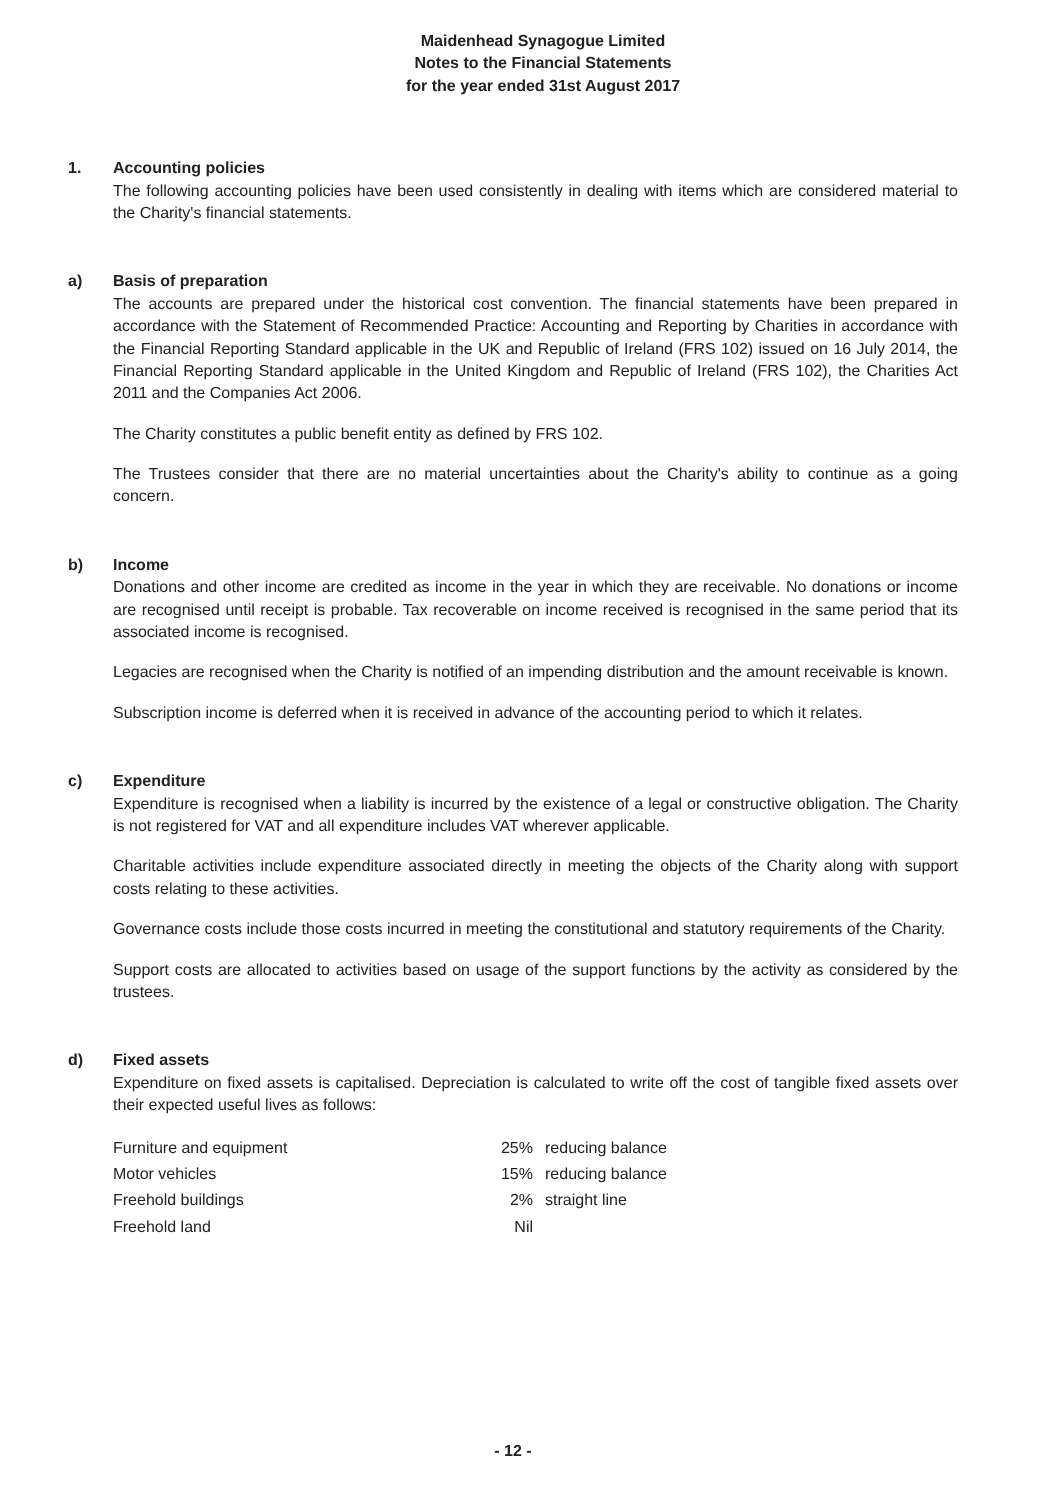Maidenhead Synagogue Limited
Notes to the Financial Statements
for the year ended 31st August 2017
1. Accounting policies
The following accounting policies have been used consistently in dealing with items which are considered material to the Charity's financial statements.
a) Basis of preparation
The accounts are prepared under the historical cost convention. The financial statements have been prepared in accordance with the Statement of Recommended Practice: Accounting and Reporting by Charities in accordance with the Financial Reporting Standard applicable in the UK and Republic of Ireland (FRS 102) issued on 16 July 2014, the Financial Reporting Standard applicable in the United Kingdom and Republic of Ireland (FRS 102), the Charities Act 2011 and the Companies Act 2006.
The Charity constitutes a public benefit entity as defined by FRS 102.
The Trustees consider that there are no material uncertainties about the Charity's ability to continue as a going concern.
b) Income
Donations and other income are credited as income in the year in which they are receivable. No donations or income are recognised until receipt is probable. Tax recoverable on income received is recognised in the same period that its associated income is recognised.
Legacies are recognised when the Charity is notified of an impending distribution and the amount receivable is known.
Subscription income is deferred when it is received in advance of the accounting period to which it relates.
c) Expenditure
Expenditure is recognised when a liability is incurred by the existence of a legal or constructive obligation. The Charity is not registered for VAT and all expenditure includes VAT wherever applicable.
Charitable activities include expenditure associated directly in meeting the objects of the Charity along with support costs relating to these activities.
Governance costs include those costs incurred in meeting the constitutional and statutory requirements of the Charity.
Support costs are allocated to activities based on usage of the support functions by the activity as considered by the trustees.
d) Fixed assets
Expenditure on fixed assets is capitalised. Depreciation is calculated to write off the cost of tangible fixed assets over their expected useful lives as follows:
| Furniture and equipment | 25% | reducing balance |
| Motor vehicles | 15% | reducing balance |
| Freehold buildings | 2% | straight line |
| Freehold land | Nil | |
- 12 -